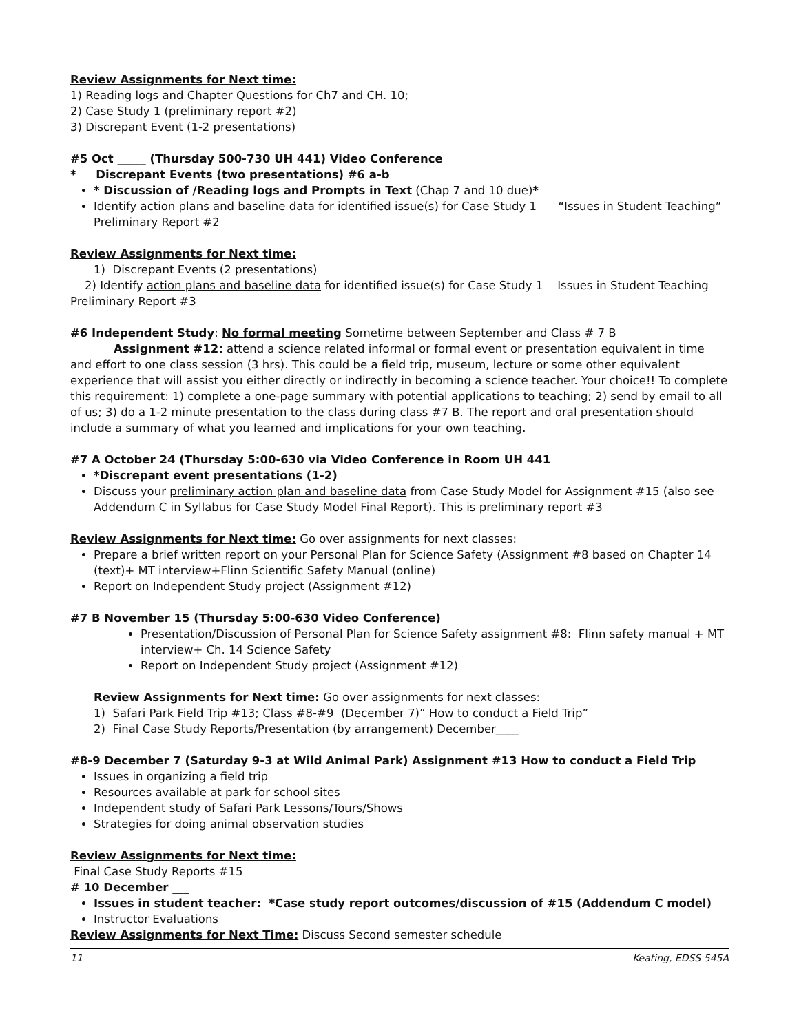Review Assignments for Next time:
1) Reading logs and Chapter Questions for Ch7 and CH. 10;
2) Case Study 1 (preliminary report #2)
3) Discrepant Event (1-2 presentations)
#5 Oct _____ (Thursday 500-730 UH 441) Video Conference
* Discrepant Events (two presentations) #6 a-b
* Discussion of /Reading logs and Prompts in Text (Chap 7 and 10 due)*
Identify action plans and baseline data for identified issue(s) for Case Study 1 “Issues in Student Teaching” Preliminary Report #2
Review Assignments for Next time:
1) Discrepant Events (2 presentations)
2) Identify action plans and baseline data for identified issue(s) for Case Study 1 Issues in Student Teaching Preliminary Report #3
#6 Independent Study: No formal meeting Sometime between September and Class # 7 B
Assignment #12: attend a science related informal or formal event or presentation equivalent in time and effort to one class session (3 hrs). This could be a field trip, museum, lecture or some other equivalent experience that will assist you either directly or indirectly in becoming a science teacher. Your choice!! To complete this requirement: 1) complete a one-page summary with potential applications to teaching; 2) send by email to all of us; 3) do a 1-2 minute presentation to the class during class #7 B. The report and oral presentation should include a summary of what you learned and implications for your own teaching.
#7 A October 24 (Thursday 5:00-630 via Video Conference in Room UH 441
*Discrepant event presentations (1-2)
Discuss your preliminary action plan and baseline data from Case Study Model for Assignment #15 (also see Addendum C in Syllabus for Case Study Model Final Report). This is preliminary report #3
Review Assignments for Next time: Go over assignments for next classes:
Prepare a brief written report on your Personal Plan for Science Safety (Assignment #8 based on Chapter 14 (text)+ MT interview+Flinn Scientific Safety Manual (online)
Report on Independent Study project (Assignment #12)
#7 B November 15 (Thursday 5:00-630 Video Conference)
Presentation/Discussion of Personal Plan for Science Safety assignment #8: Flinn safety manual + MT interview+ Ch. 14 Science Safety
Report on Independent Study project (Assignment #12)
Review Assignments for Next time: Go over assignments for next classes:
1) Safari Park Field Trip #13; Class #8-#9 (December 7)” How to conduct a Field Trip”
2) Final Case Study Reports/Presentation (by arrangement) December____
#8-9 December 7 (Saturday 9-3 at Wild Animal Park) Assignment #13 How to conduct a Field Trip
Issues in organizing a field trip
Resources available at park for school sites
Independent study of Safari Park Lessons/Tours/Shows
Strategies for doing animal observation studies
Review Assignments for Next time:
Final Case Study Reports #15
# 10 December ___
Issues in student teacher: *Case study report outcomes/discussion of #15 (Addendum C model)
Instructor Evaluations
Review Assignments for Next Time: Discuss Second semester schedule
11 Keating, EDSS 545A